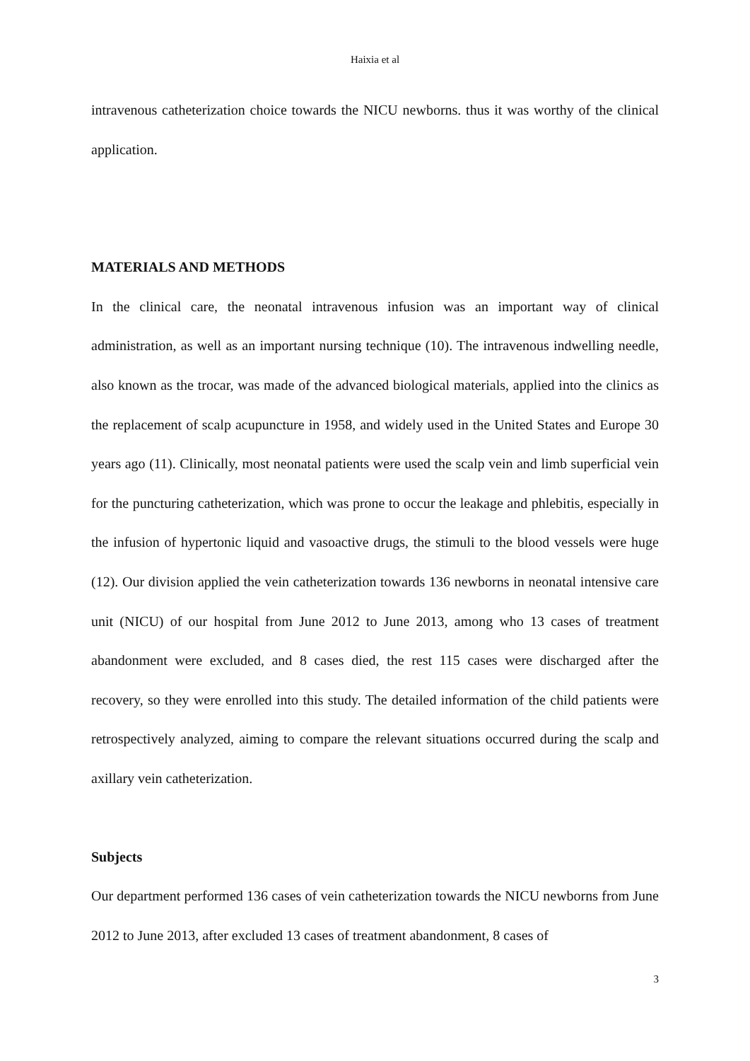Haixia et al
intravenous catheterization choice towards the NICU newborns. thus it was worthy of the clinical application.
MATERIALS AND METHODS
In the clinical care, the neonatal intravenous infusion was an important way of clinical administration, as well as an important nursing technique (10). The intravenous indwelling needle, also known as the trocar, was made of the advanced biological materials, applied into the clinics as the replacement of scalp acupuncture in 1958, and widely used in the United States and Europe 30 years ago (11). Clinically, most neonatal patients were used the scalp vein and limb superficial vein for the puncturing catheterization, which was prone to occur the leakage and phlebitis, especially in the infusion of hypertonic liquid and vasoactive drugs, the stimuli to the blood vessels were huge (12). Our division applied the vein catheterization towards 136 newborns in neonatal intensive care unit (NICU) of our hospital from June 2012 to June 2013, among who 13 cases of treatment abandonment were excluded, and 8 cases died, the rest 115 cases were discharged after the recovery, so they were enrolled into this study. The detailed information of the child patients were retrospectively analyzed, aiming to compare the relevant situations occurred during the scalp and axillary vein catheterization.
Subjects
Our department performed 136 cases of vein catheterization towards the NICU newborns from June 2012 to June 2013, after excluded 13 cases of treatment abandonment, 8 cases of
3